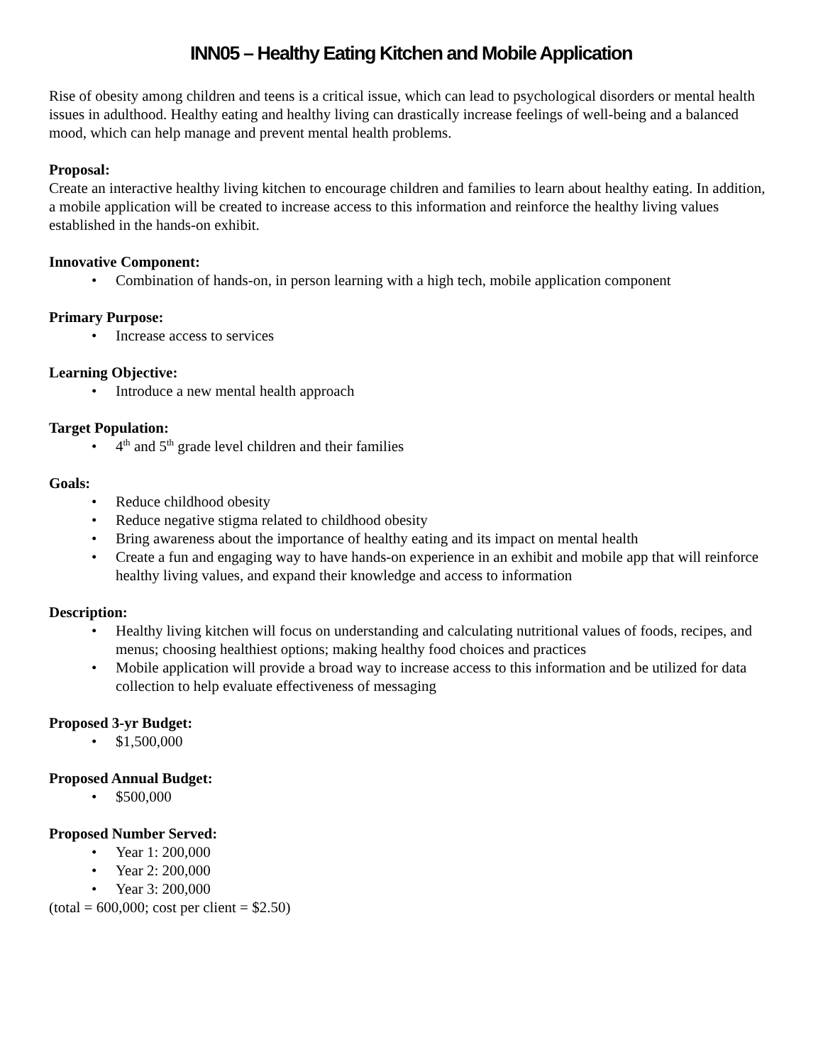INN05 – Healthy Eating Kitchen and Mobile Application
Rise of obesity among children and teens is a critical issue, which can lead to psychological disorders or mental health issues in adulthood. Healthy eating and healthy living can drastically increase feelings of well-being and a balanced mood, which can help manage and prevent mental health problems.
Proposal:
Create an interactive healthy living kitchen to encourage children and families to learn about healthy eating. In addition, a mobile application will be created to increase access to this information and reinforce the healthy living values established in the hands-on exhibit.
Innovative Component:
• Combination of hands-on, in person learning with a high tech, mobile application component
Primary Purpose:
• Increase access to services
Learning Objective:
• Introduce a new mental health approach
Target Population:
• 4<sup>th</sup> and 5<sup>th</sup> grade level children and their families
Goals:
• Reduce childhood obesity
• Reduce negative stigma related to childhood obesity
• Bring awareness about the importance of healthy eating and its impact on mental health
• Create a fun and engaging way to have hands-on experience in an exhibit and mobile app that will reinforce healthy living values, and expand their knowledge and access to information
Description:
• Healthy living kitchen will focus on understanding and calculating nutritional values of foods, recipes, and menus; choosing healthiest options; making healthy food choices and practices
• Mobile application will provide a broad way to increase access to this information and be utilized for data collection to help evaluate effectiveness of messaging
Proposed 3-yr Budget:
• $1,500,000
Proposed Annual Budget:
• $500,000
Proposed Number Served:
• Year 1: 200,000
• Year 2: 200,000
• Year 3: 200,000
(total = 600,000; cost per client = $2.50)